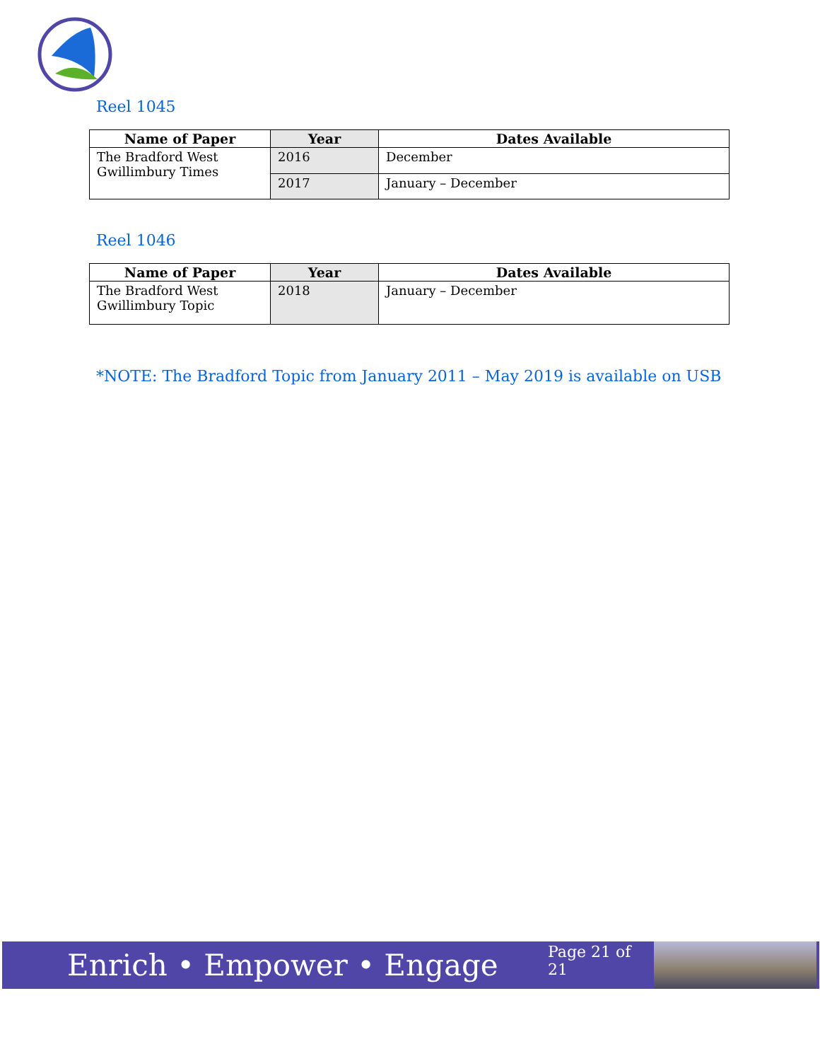Reel 1045
| Name of Paper | Year | Dates Available |
| --- | --- | --- |
| The Bradford West Gwillimbury Times | 2016 | December |
| | 2017 | January – December |
Reel 1046
| Name of Paper | Year | Dates Available |
| --- | --- | --- |
| The Bradford West Gwillimbury Topic | 2018 | January – December |
*NOTE: The Bradford Topic from January 2011 – May 2019 is available on USB
Enrich • Empower • Engage
Page 21 of 21